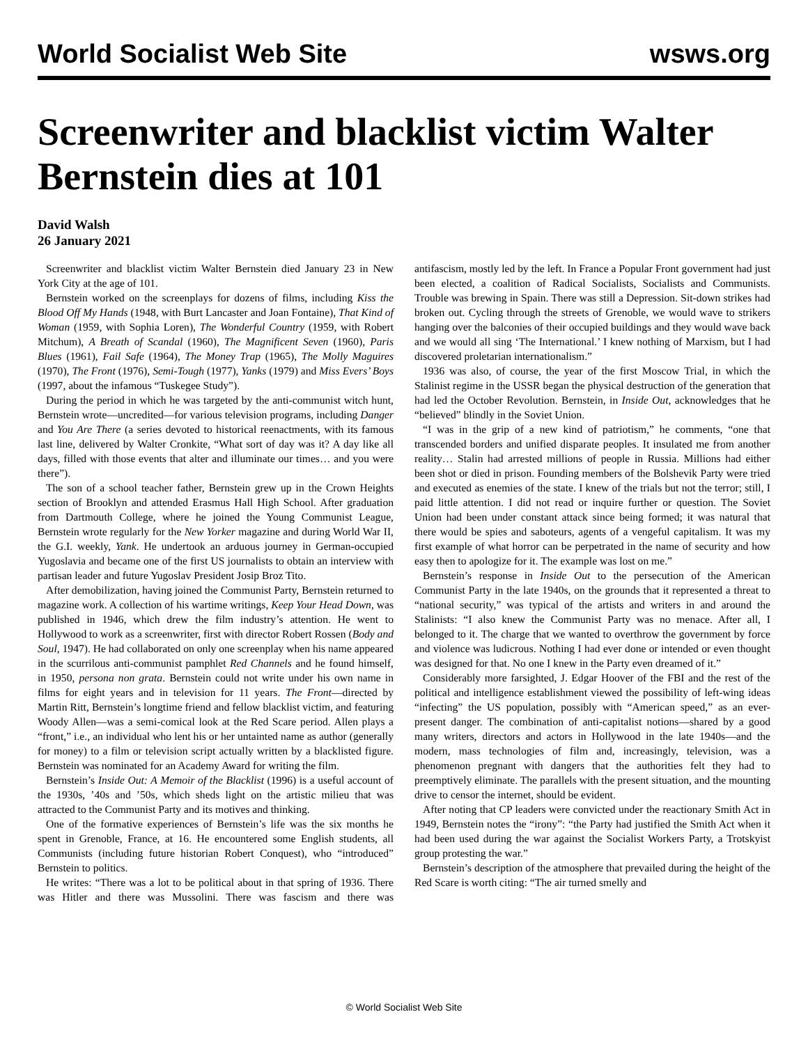World Socialist Web Site wsws.org
Screenwriter and blacklist victim Walter Bernstein dies at 101
David Walsh
26 January 2021
Screenwriter and blacklist victim Walter Bernstein died January 23 in New York City at the age of 101.
Bernstein worked on the screenplays for dozens of films, including Kiss the Blood Off My Hands (1948, with Burt Lancaster and Joan Fontaine), That Kind of Woman (1959, with Sophia Loren), The Wonderful Country (1959, with Robert Mitchum), A Breath of Scandal (1960), The Magnificent Seven (1960), Paris Blues (1961), Fail Safe (1964), The Money Trap (1965), The Molly Maguires (1970), The Front (1976), Semi-Tough (1977), Yanks (1979) and Miss Evers’ Boys (1997, about the infamous “Tuskegee Study”).
During the period in which he was targeted by the anti-communist witch hunt, Bernstein wrote—uncredited—for various television programs, including Danger and You Are There (a series devoted to historical reenactments, with its famous last line, delivered by Walter Cronkite, “What sort of day was it? A day like all days, filled with those events that alter and illuminate our times… and you were there”).
The son of a school teacher father, Bernstein grew up in the Crown Heights section of Brooklyn and attended Erasmus Hall High School. After graduation from Dartmouth College, where he joined the Young Communist League, Bernstein wrote regularly for the New Yorker magazine and during World War II, the G.I. weekly, Yank. He undertook an arduous journey in German-occupied Yugoslavia and became one of the first US journalists to obtain an interview with partisan leader and future Yugoslav President Josip Broz Tito.
After demobilization, having joined the Communist Party, Bernstein returned to magazine work. A collection of his wartime writings, Keep Your Head Down, was published in 1946, which drew the film industry’s attention. He went to Hollywood to work as a screenwriter, first with director Robert Rossen (Body and Soul, 1947). He had collaborated on only one screenplay when his name appeared in the scurrilous anti-communist pamphlet Red Channels and he found himself, in 1950, persona non grata. Bernstein could not write under his own name in films for eight years and in television for 11 years. The Front—directed by Martin Ritt, Bernstein’s longtime friend and fellow blacklist victim, and featuring Woody Allen—was a semi-comical look at the Red Scare period. Allen plays a “front,” i.e., an individual who lent his or her untainted name as author (generally for money) to a film or television script actually written by a blacklisted figure. Bernstein was nominated for an Academy Award for writing the film.
Bernstein’s Inside Out: A Memoir of the Blacklist (1996) is a useful account of the 1930s, ’40s and ’50s, which sheds light on the artistic milieu that was attracted to the Communist Party and its motives and thinking.
One of the formative experiences of Bernstein’s life was the six months he spent in Grenoble, France, at 16. He encountered some English students, all Communists (including future historian Robert Conquest), who “introduced” Bernstein to politics.
He writes: “There was a lot to be political about in that spring of 1936. There was Hitler and there was Mussolini. There was fascism and there was antifascism, mostly led by the left. In France a Popular Front government had just been elected, a coalition of Radical Socialists, Socialists and Communists. Trouble was brewing in Spain. There was still a Depression. Sit-down strikes had broken out. Cycling through the streets of Grenoble, we would wave to strikers hanging over the balconies of their occupied buildings and they would wave back and we would all sing ‘The International.’ I knew nothing of Marxism, but I had discovered proletarian internationalism.”
1936 was also, of course, the year of the first Moscow Trial, in which the Stalinist regime in the USSR began the physical destruction of the generation that had led the October Revolution. Bernstein, in Inside Out, acknowledges that he “believed” blindly in the Soviet Union.
“I was in the grip of a new kind of patriotism,” he comments, “one that transcended borders and unified disparate peoples. It insulated me from another reality… Stalin had arrested millions of people in Russia. Millions had either been shot or died in prison. Founding members of the Bolshevik Party were tried and executed as enemies of the state. I knew of the trials but not the terror; still, I paid little attention. I did not read or inquire further or question. The Soviet Union had been under constant attack since being formed; it was natural that there would be spies and saboteurs, agents of a vengeful capitalism. It was my first example of what horror can be perpetrated in the name of security and how easy then to apologize for it. The example was lost on me.”
Bernstein’s response in Inside Out to the persecution of the American Communist Party in the late 1940s, on the grounds that it represented a threat to “national security,” was typical of the artists and writers in and around the Stalinists: “I also knew the Communist Party was no menace. After all, I belonged to it. The charge that we wanted to overthrow the government by force and violence was ludicrous. Nothing I had ever done or intended or even thought was designed for that. No one I knew in the Party even dreamed of it.”
Considerably more farsighted, J. Edgar Hoover of the FBI and the rest of the political and intelligence establishment viewed the possibility of left-wing ideas “infecting” the US population, possibly with “American speed,” as an ever-present danger. The combination of anti-capitalist notions—shared by a good many writers, directors and actors in Hollywood in the late 1940s—and the modern, mass technologies of film and, increasingly, television, was a phenomenon pregnant with dangers that the authorities felt they had to preemptively eliminate. The parallels with the present situation, and the mounting drive to censor the internet, should be evident.
After noting that CP leaders were convicted under the reactionary Smith Act in 1949, Bernstein notes the “irony”: “the Party had justified the Smith Act when it had been used during the war against the Socialist Workers Party, a Trotskyist group protesting the war.”
Bernstein’s description of the atmosphere that prevailed during the height of the Red Scare is worth citing: “The air turned smelly and
© World Socialist Web Site